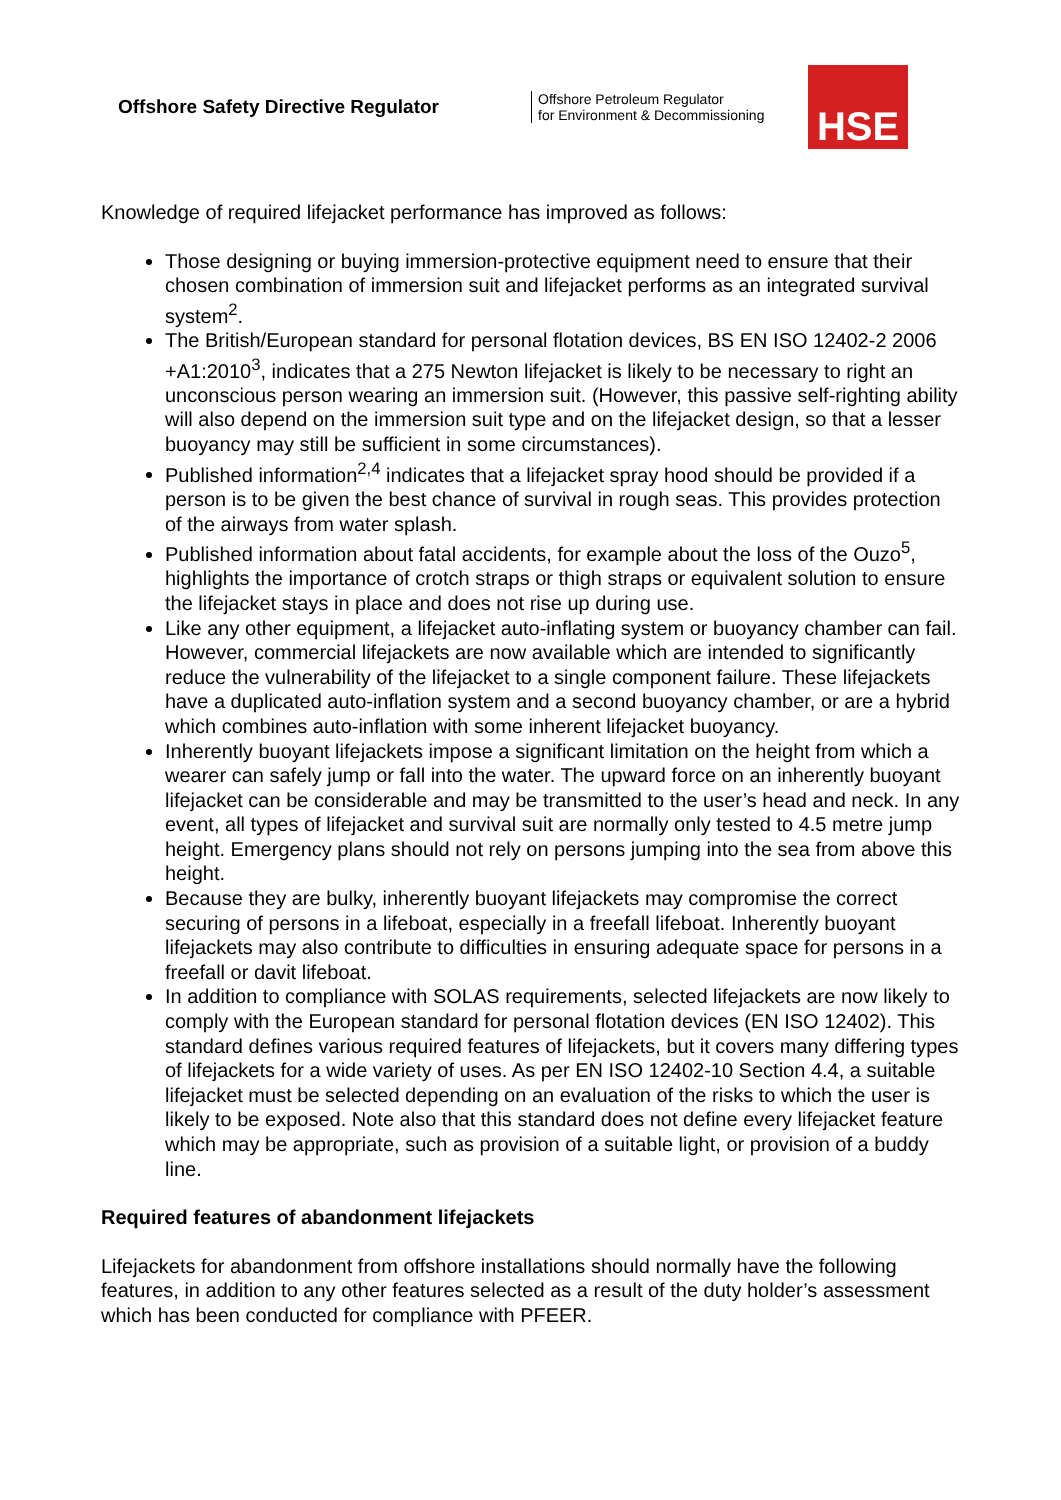Offshore Safety Directive Regulator
Offshore Petroleum Regulator
for Environment & Decommissioning
HSE
Knowledge of required lifejacket performance has improved as follows:
Those designing or buying immersion-protective equipment need to ensure that their chosen combination of immersion suit and lifejacket performs as an integrated survival system<sup>2</sup>.
The British/European standard for personal flotation devices, BS EN ISO 12402-2 2006 +A1:2010<sup>3</sup>, indicates that a 275 Newton lifejacket is likely to be necessary to right an unconscious person wearing an immersion suit. (However, this passive self-righting ability will also depend on the immersion suit type and on the lifejacket design, so that a lesser buoyancy may still be sufficient in some circumstances).
Published information<sup>2,4</sup> indicates that a lifejacket spray hood should be provided if a person is to be given the best chance of survival in rough seas. This provides protection of the airways from water splash.
Published information about fatal accidents, for example about the loss of the Ouzo<sup>5</sup>, highlights the importance of crotch straps or thigh straps or equivalent solution to ensure the lifejacket stays in place and does not rise up during use.
Like any other equipment, a lifejacket auto-inflating system or buoyancy chamber can fail. However, commercial lifejackets are now available which are intended to significantly reduce the vulnerability of the lifejacket to a single component failure. These lifejackets have a duplicated auto-inflation system and a second buoyancy chamber, or are a hybrid which combines auto-inflation with some inherent lifejacket buoyancy.
Inherently buoyant lifejackets impose a significant limitation on the height from which a wearer can safely jump or fall into the water. The upward force on an inherently buoyant lifejacket can be considerable and may be transmitted to the user’s head and neck. In any event, all types of lifejacket and survival suit are normally only tested to 4.5 metre jump height. Emergency plans should not rely on persons jumping into the sea from above this height.
Because they are bulky, inherently buoyant lifejackets may compromise the correct securing of persons in a lifeboat, especially in a freefall lifeboat. Inherently buoyant lifejackets may also contribute to difficulties in ensuring adequate space for persons in a freefall or davit lifeboat.
In addition to compliance with SOLAS requirements, selected lifejackets are now likely to comply with the European standard for personal flotation devices (EN ISO 12402). This standard defines various required features of lifejackets, but it covers many differing types of lifejackets for a wide variety of uses. As per EN ISO 12402-10 Section 4.4, a suitable lifejacket must be selected depending on an evaluation of the risks to which the user is likely to be exposed. Note also that this standard does not define every lifejacket feature which may be appropriate, such as provision of a suitable light, or provision of a buddy line.
Required features of abandonment lifejackets
Lifejackets for abandonment from offshore installations should normally have the following features, in addition to any other features selected as a result of the duty holder’s assessment which has been conducted for compliance with PFEER.